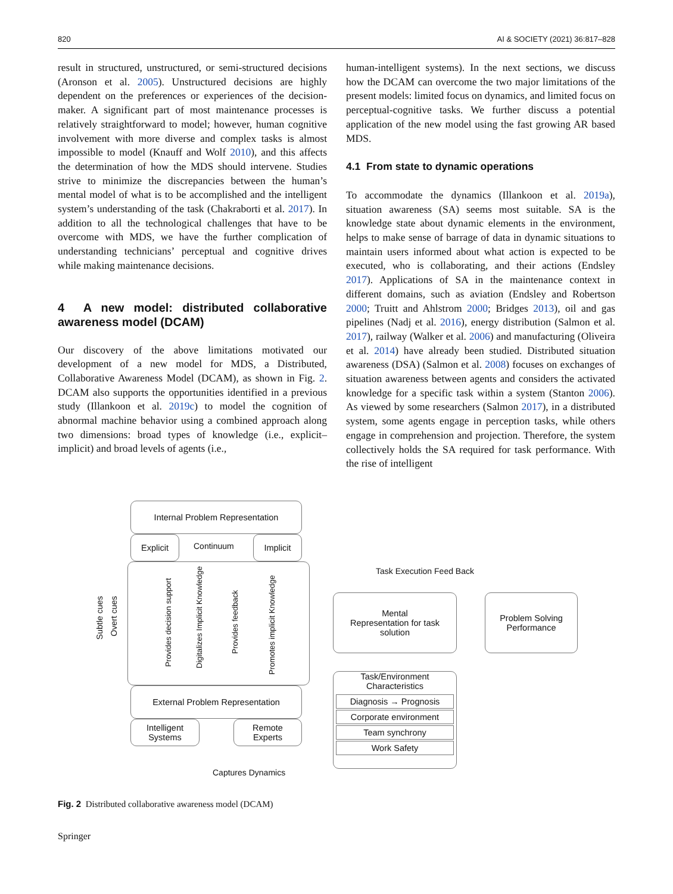820 AI & SOCIETY (2021) 36:817–828
result in structured, unstructured, or semi-structured decisions (Aronson et al. 2005). Unstructured decisions are highly dependent on the preferences or experiences of the decision-maker. A significant part of most maintenance processes is relatively straightforward to model; however, human cognitive involvement with more diverse and complex tasks is almost impossible to model (Knauff and Wolf 2010), and this affects the determination of how the MDS should intervene. Studies strive to minimize the discrepancies between the human’s mental model of what is to be accomplished and the intelligent system’s understanding of the task (Chakraborti et al. 2017). In addition to all the technological challenges that have to be overcome with MDS, we have the further complication of understanding technicians’ perceptual and cognitive drives while making maintenance decisions.
4 A new model: distributed collaborative awareness model (DCAM)
Our discovery of the above limitations motivated our development of a new model for MDS, a Distributed, Collaborative Awareness Model (DCAM), as shown in Fig. 2. DCAM also supports the opportunities identified in a previous study (Illankoon et al. 2019c) to model the cognition of abnormal machine behavior using a combined approach along two dimensions: broad types of knowledge (i.e., explicit–implicit) and broad levels of agents (i.e.,
human-intelligent systems). In the next sections, we discuss how the DCAM can overcome the two major limitations of the present models: limited focus on dynamics, and limited focus on perceptual-cognitive tasks. We further discuss a potential application of the new model using the fast growing AR based MDS.
4.1 From state to dynamic operations
To accommodate the dynamics (Illankoon et al. 2019a), situation awareness (SA) seems most suitable. SA is the knowledge state about dynamic elements in the environment, helps to make sense of barrage of data in dynamic situations to maintain users informed about what action is expected to be executed, who is collaborating, and their actions (Endsley 2017). Applications of SA in the maintenance context in different domains, such as aviation (Endsley and Robertson 2000; Truitt and Ahlstrom 2000; Bridges 2013), oil and gas pipelines (Nadj et al. 2016), energy distribution (Salmon et al. 2017), railway (Walker et al. 2006) and manufacturing (Oliveira et al. 2014) have already been studied. Distributed situation awareness (DSA) (Salmon et al. 2008) focuses on exchanges of situation awareness between agents and considers the activated knowledge for a specific task within a system (Stanton 2006). As viewed by some researchers (Salmon 2017), in a distributed system, some agents engage in perception tasks, while others engage in comprehension and projection. Therefore, the system collectively holds the SA required for task performance. With the rise of intelligent
Internal Problem Representation
Explicit
Continuum
Implicit
Subtle cues
Overt cues
Provides decision support
Digitalizes Implicit Knowledge
Provides feedback
Promotes implicit Knowledge
Task Execution Feed Back
Mental
Representation for task
solution
Problem Solving
Performance
External Problem Representation
Intelligent
Systems
Remote
Experts
Task/Environment
Characteristics
Diagnosis → Prognosis
Corporate environment
Team synchrony
Work Safety
Captures Dynamics
Fig. 2 Distributed collaborative awareness model (DCAM)
Springer